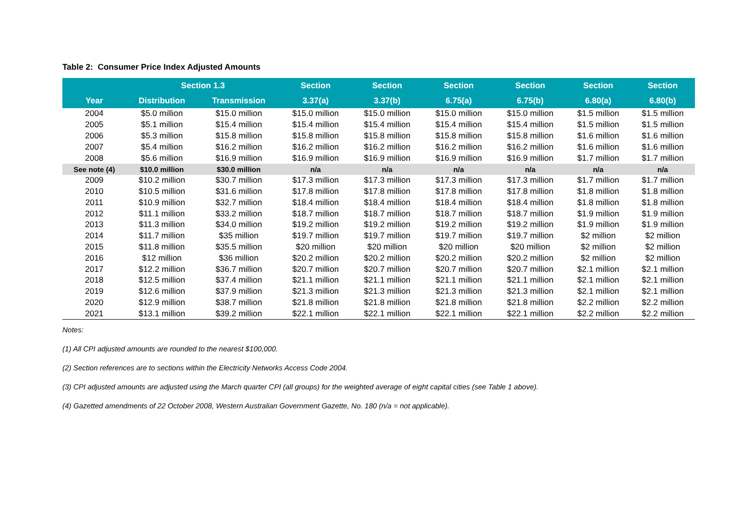Table 2: Consumer Price Index Adjusted Amounts
| | Section 1.3 | | Section | Section | Section | Section | Section | Section |
| --- | --- | --- | --- | --- | --- | --- | --- | --- |
| Year | Distribution | Transmission | 3.37(a) | 3.37(b) | 6.75(a) | 6.75(b) | 6.80(a) | 6.80(b) |
| 2004 | $5.0 million | $15.0 million | $15.0 million | $15.0 million | $15.0 million | $15.0 million | $1.5 million | $1.5 million |
| 2005 | $5.1 million | $15.4 million | $15.4 million | $15.4 million | $15.4 million | $15.4 million | $1.5 million | $1.5 million |
| 2006 | $5.3 million | $15.8 million | $15.8 million | $15.8 million | $15.8 million | $15.8 million | $1.6 million | $1.6 million |
| 2007 | $5.4 million | $16.2 million | $16.2 million | $16.2 million | $16.2 million | $16.2 million | $1.6 million | $1.6 million |
| 2008 | $5.6 million | $16.9 million | $16.9 million | $16.9 million | $16.9 million | $16.9 million | $1.7 million | $1.7 million |
| See note (4) | $10.0 million | $30.0 million | n/a | n/a | n/a | n/a | n/a | n/a |
| 2009 | $10.2 million | $30.7 million | $17.3 million | $17.3 million | $17.3 million | $17.3 million | $1.7 million | $1.7 million |
| 2010 | $10.5 million | $31.6 million | $17.8 million | $17.8 million | $17.8 million | $17.8 million | $1.8 million | $1.8 million |
| 2011 | $10.9 million | $32.7 million | $18.4 million | $18.4 million | $18.4 million | $18.4 million | $1.8 million | $1.8 million |
| 2012 | $11.1 million | $33.2 million | $18.7 million | $18.7 million | $18.7 million | $18.7 million | $1.9 million | $1.9 million |
| 2013 | $11.3 million | $34.0 million | $19.2 million | $19.2 million | $19.2 million | $19.2 million | $1.9 million | $1.9 million |
| 2014 | $11.7 million | $35 million | $19.7 million | $19.7 million | $19.7 million | $19.7 million | $2 million | $2 million |
| 2015 | $11.8 million | $35.5 million | $20 million | $20 million | $20 million | $20 million | $2 million | $2 million |
| 2016 | $12 million | $36 million | $20.2 million | $20.2 million | $20.2 million | $20.2 million | $2 million | $2 million |
| 2017 | $12.2 million | $36.7 million | $20.7 million | $20.7 million | $20.7 million | $20.7 million | $2.1 million | $2.1 million |
| 2018 | $12.5 million | $37.4 million | $21.1 million | $21.1 million | $21.1 million | $21.1 million | $2.1 million | $2.1 million |
| 2019 | $12.6 million | $37.9 million | $21.3 million | $21.3 million | $21.3 million | $21.3 million | $2.1 million | $2.1 million |
| 2020 | $12.9 million | $38.7 million | $21.8 million | $21.8 million | $21.8 million | $21.8 million | $2.2 million | $2.2 million |
| 2021 | $13.1 million | $39.2 million | $22.1 million | $22.1 million | $22.1 million | $22.1 million | $2.2 million | $2.2 million |
Notes:
(1) All CPI adjusted amounts are rounded to the nearest $100,000.
(2) Section references are to sections within the Electricity Networks Access Code 2004.
(3) CPI adjusted amounts are adjusted using the March quarter CPI (all groups) for the weighted average of eight capital cities (see Table 1 above).
(4) Gazetted amendments of 22 October 2008, Western Australian Government Gazette, No. 180 (n/a = not applicable).